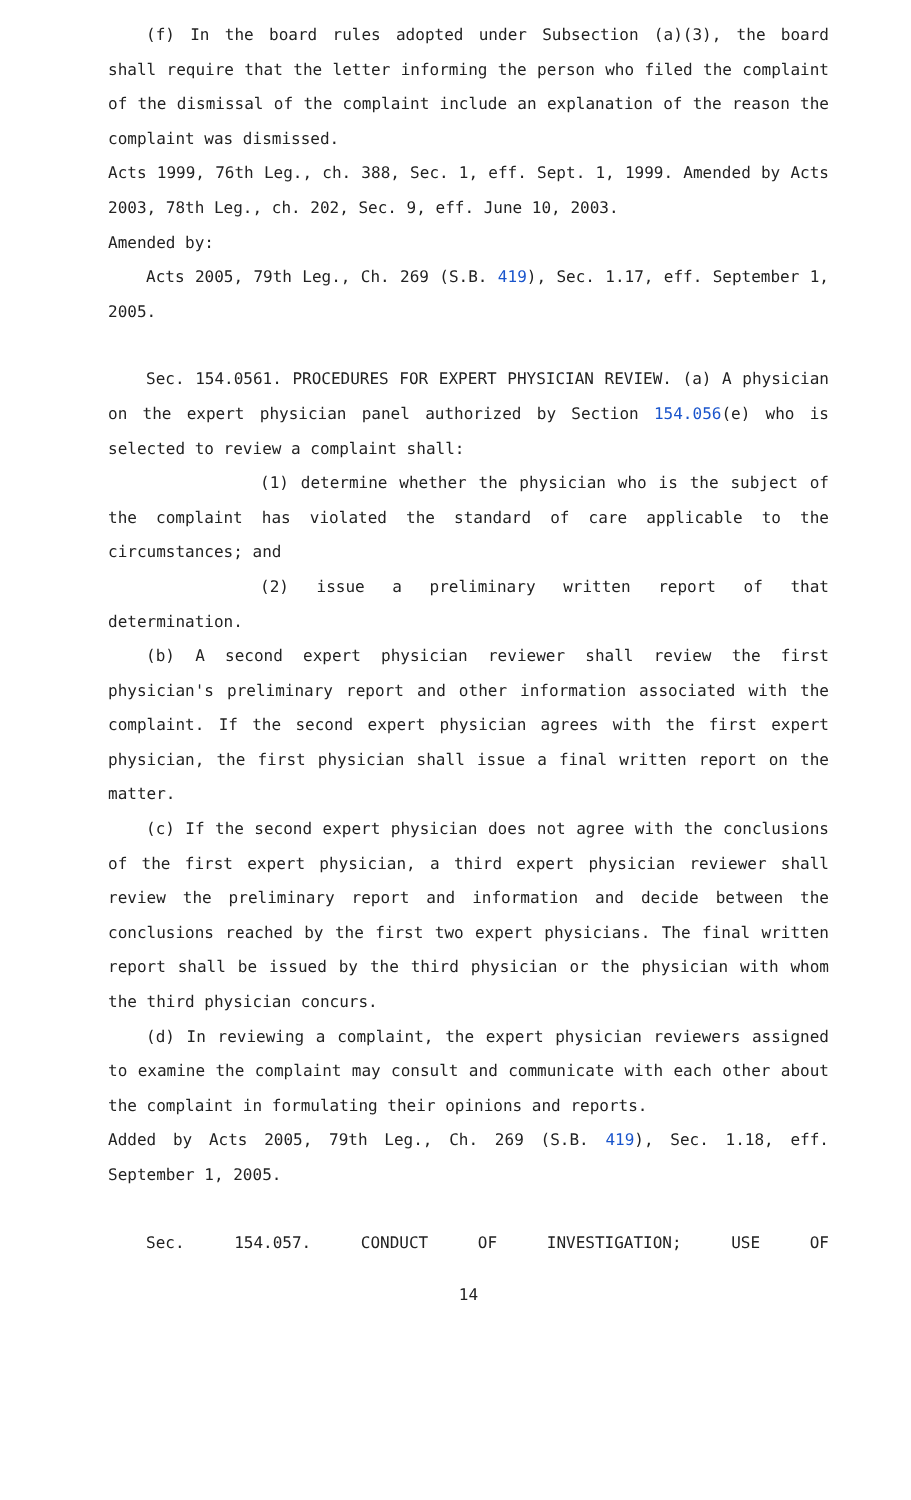(f) In the board rules adopted under Subsection (a)(3), the board shall require that the letter informing the person who filed the complaint of the dismissal of the complaint include an explanation of the reason the complaint was dismissed.
Acts 1999, 76th Leg., ch. 388, Sec. 1, eff. Sept. 1, 1999. Amended by Acts 2003, 78th Leg., ch. 202, Sec. 9, eff. June 10, 2003.
Amended by:
Acts 2005, 79th Leg., Ch. 269 (S.B. 419), Sec. 1.17, eff. September 1, 2005.
Sec. 154.0561. PROCEDURES FOR EXPERT PHYSICIAN REVIEW. (a) A physician on the expert physician panel authorized by Section 154.056(e) who is selected to review a complaint shall:
(1) determine whether the physician who is the subject of the complaint has violated the standard of care applicable to the circumstances; and
(2) issue a preliminary written report of that determination.
(b) A second expert physician reviewer shall review the first physician's preliminary report and other information associated with the complaint. If the second expert physician agrees with the first expert physician, the first physician shall issue a final written report on the matter.
(c) If the second expert physician does not agree with the conclusions of the first expert physician, a third expert physician reviewer shall review the preliminary report and information and decide between the conclusions reached by the first two expert physicians. The final written report shall be issued by the third physician or the physician with whom the third physician concurs.
(d) In reviewing a complaint, the expert physician reviewers assigned to examine the complaint may consult and communicate with each other about the complaint in formulating their opinions and reports.
Added by Acts 2005, 79th Leg., Ch. 269 (S.B. 419), Sec. 1.18, eff. September 1, 2005.
Sec. 154.057. CONDUCT OF INVESTIGATION; USE OF
14